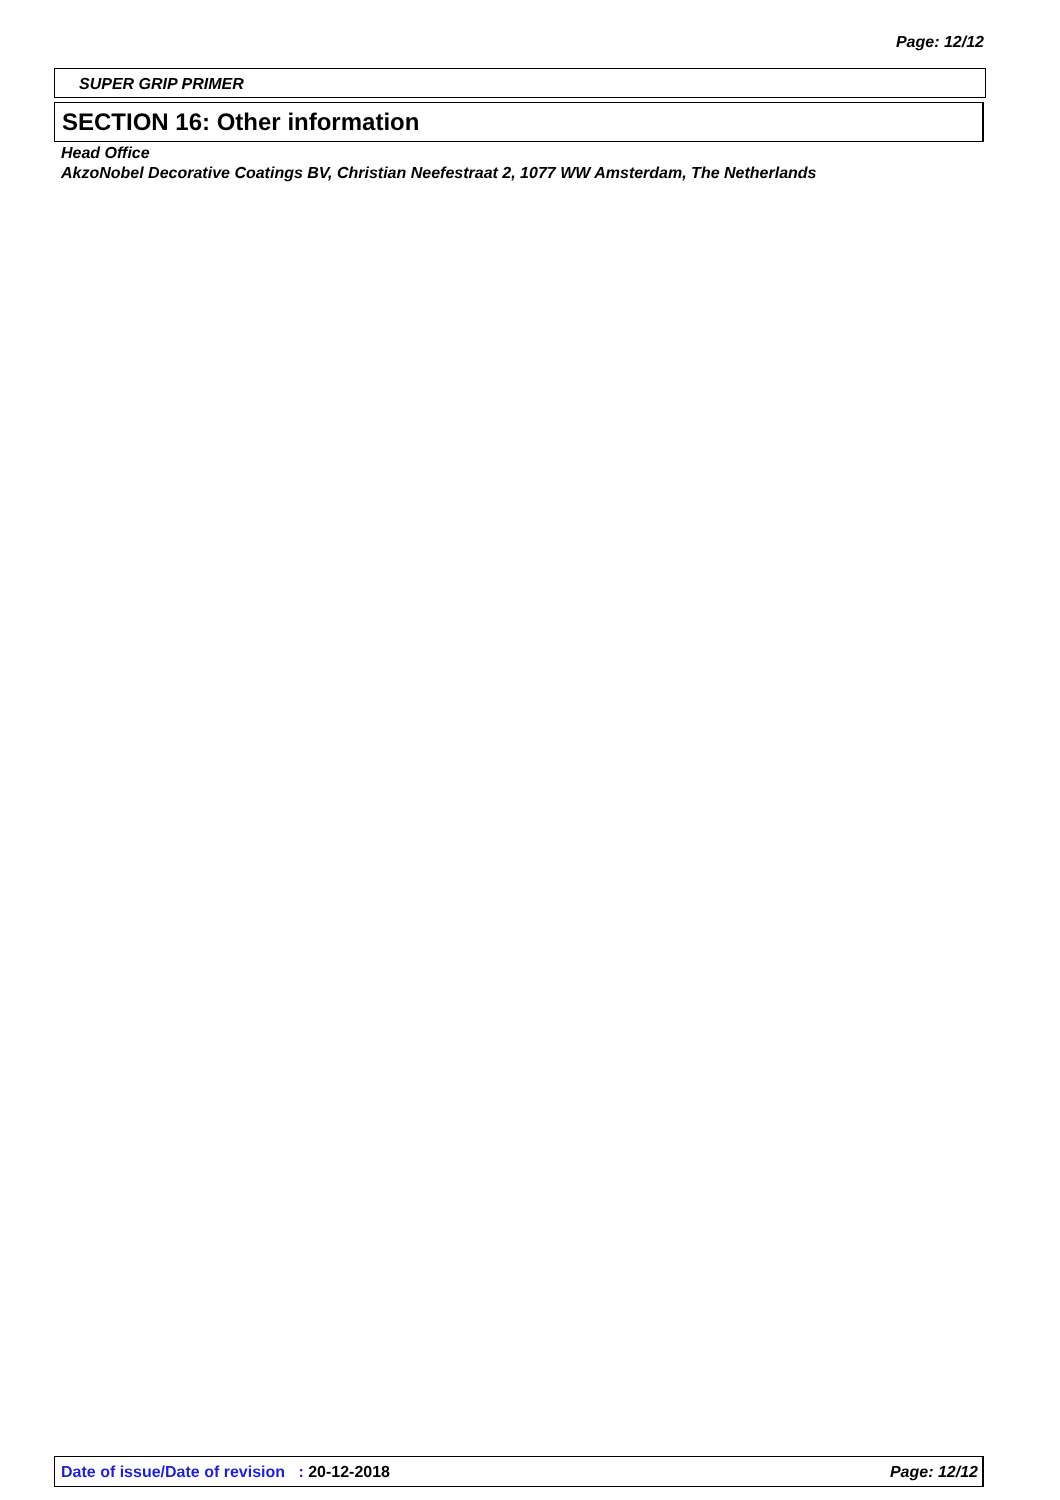Page: 12/12
SUPER GRIP PRIMER
SECTION 16: Other information
Head Office
AkzoNobel Decorative Coatings BV, Christian Neefestraat 2, 1077 WW Amsterdam, The Netherlands
Date of issue/Date of revision : 20-12-2018 Page: 12/12